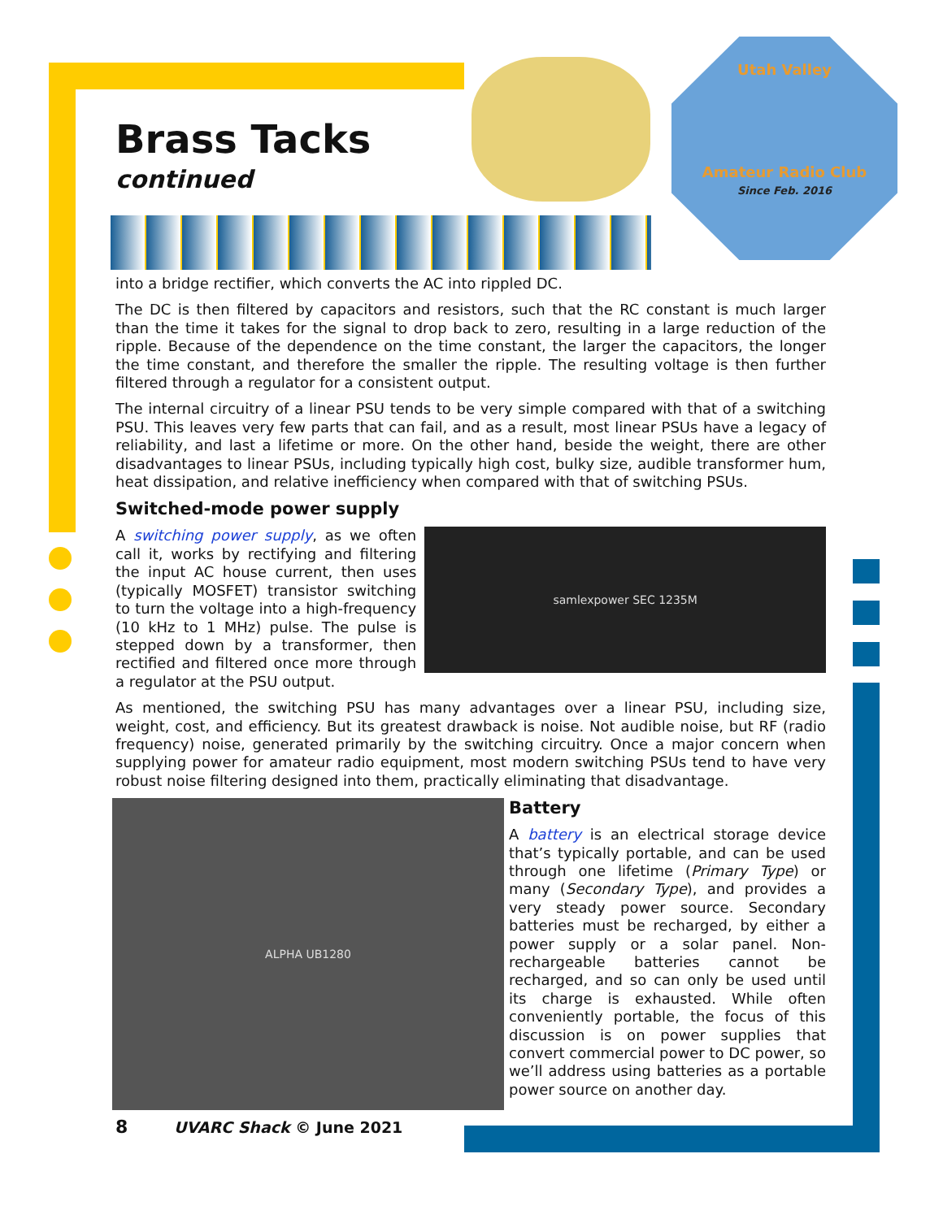Utah Valley
Amateur Radio Club
Since Feb. 2016
Brass Tacks
continued
into a bridge rectifier, which converts the AC into rippled DC.
The DC is then filtered by capacitors and resistors, such that the RC constant is much larger than the time it takes for the signal to drop back to zero, resulting in a large reduction of the ripple. Because of the dependence on the time constant, the larger the capacitors, the longer the time constant, and therefore the smaller the ripple. The resulting voltage is then further filtered through a regulator for a consistent output.
The internal circuitry of a linear PSU tends to be very simple compared with that of a switching PSU. This leaves very few parts that can fail, and as a result, most linear PSUs have a legacy of reliability, and last a lifetime or more. On the other hand, beside the weight, there are other disadvantages to linear PSUs, including typically high cost, bulky size, audible transformer hum, heat dissipation, and relative inefficiency when compared with that of switching PSUs.
Switched-mode power supply
A switching power supply, as we often call it, works by rectifying and filtering the input AC house current, then uses (typically MOSFET) transistor switching to turn the voltage into a high-frequency (10 kHz to 1 MHz) pulse. The pulse is stepped down by a transformer, then rectified and filtered once more through a regulator at the PSU output.
samlexpower SEC 1235M
As mentioned, the switching PSU has many advantages over a linear PSU, including size, weight, cost, and efficiency. But its greatest drawback is noise. Not audible noise, but RF (radio frequency) noise, generated primarily by the switching circuitry. Once a major concern when supplying power for amateur radio equipment, most modern switching PSUs tend to have very robust noise filtering designed into them, practically eliminating that disadvantage.
ALPHA UB1280
Battery
A battery is an electrical storage device that’s typically portable, and can be used through one lifetime (Primary Type) or many (Secondary Type), and provides a very steady power source. Secondary batteries must be recharged, by either a power supply or a solar panel. Non-rechargeable batteries cannot be recharged, and so can only be used until its charge is exhausted. While often conveniently portable, the focus of this discussion is on power supplies that convert commercial power to DC power, so we’ll address using batteries as a portable power source on another day.
8 UVARC Shack © June 2021